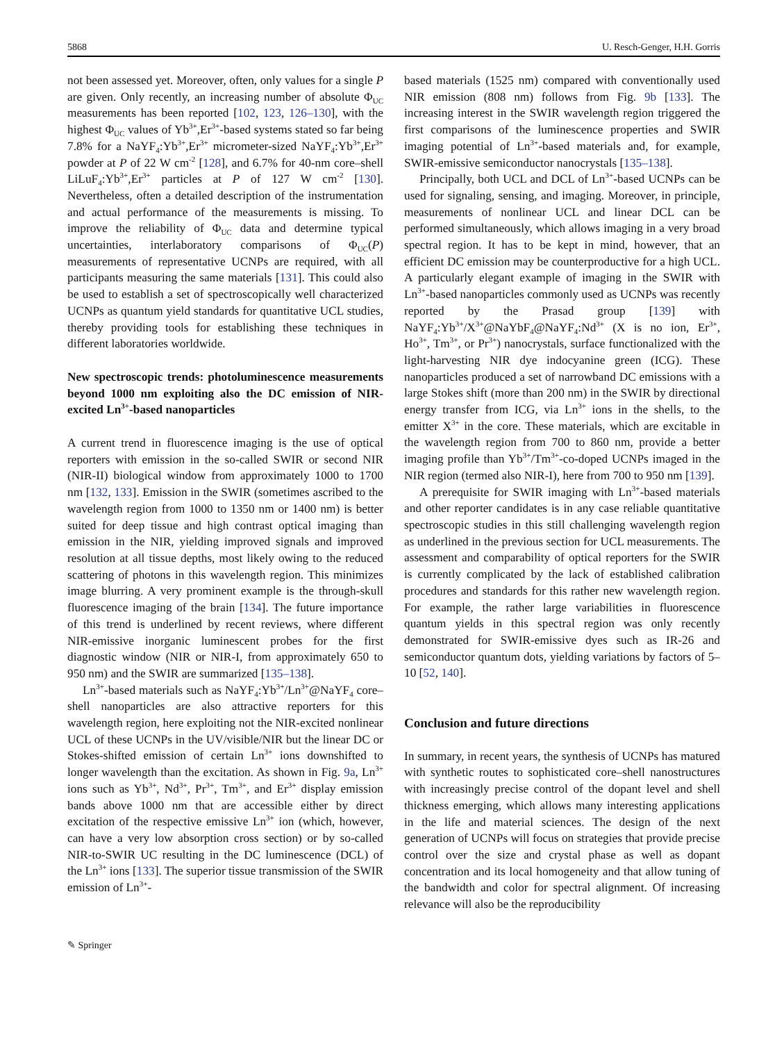5868 U. Resch-Genger, H.H. Gorris
not been assessed yet. Moreover, often, only values for a single P are given. Only recently, an increasing number of absolute Φ<sub>UC</sub> measurements has been reported [102, 123, 126–130], with the highest Φ<sub>UC</sub> values of Yb<sup>3+</sup>,Er<sup>3+</sup>-based systems stated so far being 7.8% for a NaYF<sub>4</sub>:Yb<sup>3+</sup>,Er<sup>3+</sup> micrometer-sized NaYF<sub>4</sub>:Yb<sup>3+</sup>,Er<sup>3+</sup> powder at P of 22 W cm<sup>-2</sup> [128], and 6.7% for 40-nm core–shell LiLuF<sub>4</sub>:Yb<sup>3+</sup>,Er<sup>3+</sup> particles at P of 127 W cm<sup>-2</sup> [130]. Nevertheless, often a detailed description of the instrumentation and actual performance of the measurements is missing. To improve the reliability of Φ<sub>UC</sub> data and determine typical uncertainties, interlaboratory comparisons of Φ<sub>UC</sub>(P) measurements of representative UCNPs are required, with all participants measuring the same materials [131]. This could also be used to establish a set of spectroscopically well characterized UCNPs as quantum yield standards for quantitative UCL studies, thereby providing tools for establishing these techniques in different laboratories worldwide.
New spectroscopic trends: photoluminescence measurements beyond 1000 nm exploiting also the DC emission of NIR-excited Ln<sup>3+</sup>-based nanoparticles
A current trend in fluorescence imaging is the use of optical reporters with emission in the so-called SWIR or second NIR (NIR-II) biological window from approximately 1000 to 1700 nm [132, 133]. Emission in the SWIR (sometimes ascribed to the wavelength region from 1000 to 1350 nm or 1400 nm) is better suited for deep tissue and high contrast optical imaging than emission in the NIR, yielding improved signals and improved resolution at all tissue depths, most likely owing to the reduced scattering of photons in this wavelength region. This minimizes image blurring. A very prominent example is the through-skull fluorescence imaging of the brain [134]. The future importance of this trend is underlined by recent reviews, where different NIR-emissive inorganic luminescent probes for the first diagnostic window (NIR or NIR-I, from approximately 650 to 950 nm) and the SWIR are summarized [135–138].
Ln<sup>3+</sup>-based materials such as NaYF<sub>4</sub>:Yb<sup>3+</sup>/Ln<sup>3+</sup>@NaYF<sub>4</sub> core–shell nanoparticles are also attractive reporters for this wavelength region, here exploiting not the NIR-excited nonlinear UCL of these UCNPs in the UV/visible/NIR but the linear DC or Stokes-shifted emission of certain Ln<sup>3+</sup> ions downshifted to longer wavelength than the excitation. As shown in Fig. 9a, Ln<sup>3+</sup> ions such as Yb<sup>3+</sup>, Nd<sup>3+</sup>, Pr<sup>3+</sup>, Tm<sup>3+</sup>, and Er<sup>3+</sup> display emission bands above 1000 nm that are accessible either by direct excitation of the respective emissive Ln<sup>3+</sup> ion (which, however, can have a very low absorption cross section) or by so-called NIR-to-SWIR UC resulting in the DC luminescence (DCL) of the Ln<sup>3+</sup> ions [133]. The superior tissue transmission of the SWIR emission of Ln<sup>3+</sup>-
based materials (1525 nm) compared with conventionally used NIR emission (808 nm) follows from Fig. 9b [133]. The increasing interest in the SWIR wavelength region triggered the first comparisons of the luminescence properties and SWIR imaging potential of Ln<sup>3+</sup>-based materials and, for example, SWIR-emissive semiconductor nanocrystals [135–138].
Principally, both UCL and DCL of Ln<sup>3+</sup>-based UCNPs can be used for signaling, sensing, and imaging. Moreover, in principle, measurements of nonlinear UCL and linear DCL can be performed simultaneously, which allows imaging in a very broad spectral region. It has to be kept in mind, however, that an efficient DC emission may be counterproductive for a high UCL. A particularly elegant example of imaging in the SWIR with Ln<sup>3+</sup>-based nanoparticles commonly used as UCNPs was recently reported by the Prasad group [139] with NaYF<sub>4</sub>:Yb<sup>3+</sup>/X<sup>3+</sup>@NaYbF<sub>4</sub>@NaYF<sub>4</sub>:Nd<sup>3+</sup> (X is no ion, Er<sup>3+</sup>, Ho<sup>3+</sup>, Tm<sup>3+</sup>, or Pr<sup>3+</sup>) nanocrystals, surface functionalized with the light-harvesting NIR dye indocyanine green (ICG). These nanoparticles produced a set of narrowband DC emissions with a large Stokes shift (more than 200 nm) in the SWIR by directional energy transfer from ICG, via Ln<sup>3+</sup> ions in the shells, to the emitter X<sup>3+</sup> in the core. These materials, which are excitable in the wavelength region from 700 to 860 nm, provide a better imaging profile than Yb<sup>3+</sup>/Tm<sup>3+</sup>-co-doped UCNPs imaged in the NIR region (termed also NIR-I), here from 700 to 950 nm [139].
A prerequisite for SWIR imaging with Ln<sup>3+</sup>-based materials and other reporter candidates is in any case reliable quantitative spectroscopic studies in this still challenging wavelength region as underlined in the previous section for UCL measurements. The assessment and comparability of optical reporters for the SWIR is currently complicated by the lack of established calibration procedures and standards for this rather new wavelength region. For example, the rather large variabilities in fluorescence quantum yields in this spectral region was only recently demonstrated for SWIR-emissive dyes such as IR-26 and semiconductor quantum dots, yielding variations by factors of 5–10 [52, 140].
Conclusion and future directions
In summary, in recent years, the synthesis of UCNPs has matured with synthetic routes to sophisticated core–shell nanostructures with increasingly precise control of the dopant level and shell thickness emerging, which allows many interesting applications in the life and material sciences. The design of the next generation of UCNPs will focus on strategies that provide precise control over the size and crystal phase as well as dopant concentration and its local homogeneity and that allow tuning of the bandwidth and color for spectral alignment. Of increasing relevance will also be the reproducibility
✎ Springer